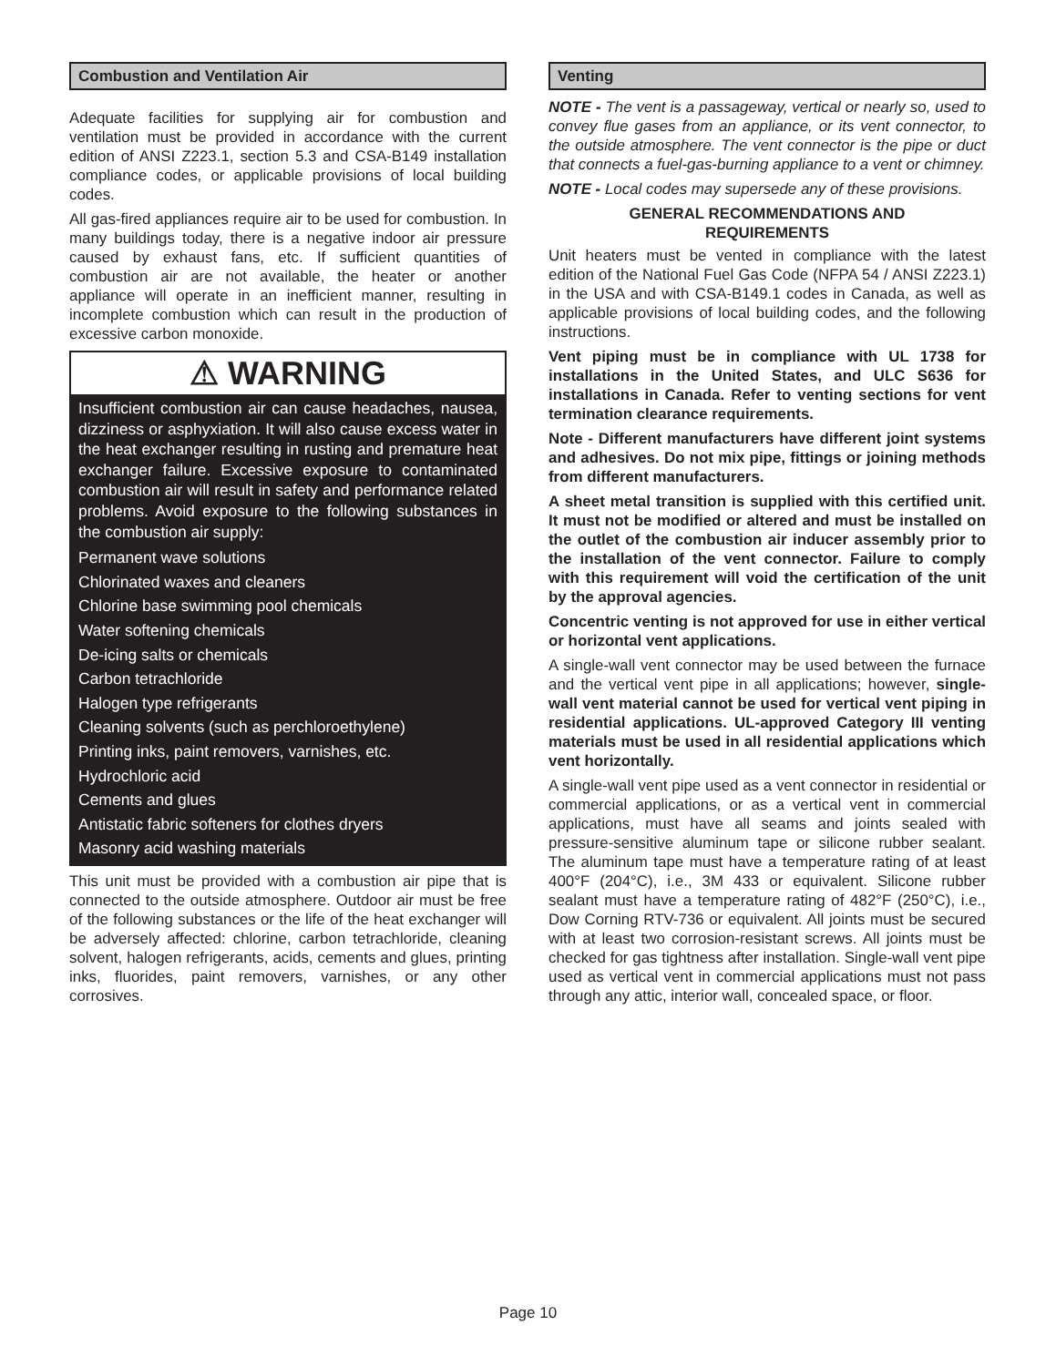Combustion and Ventilation Air
Adequate facilities for supplying air for combustion and ventilation must be provided in accordance with the current edition of ANSI Z223.1, section 5.3 and CSA-B149 installation compliance codes, or applicable provisions of local building codes.
All gas-fired appliances require air to be used for combustion. In many buildings today, there is a negative indoor air pressure caused by exhaust fans, etc. If sufficient quantities of combustion air are not available, the heater or another appliance will operate in an inefficient manner, resulting in incomplete combustion which can result in the production of excessive carbon monoxide.
⚠ WARNING
Insufficient combustion air can cause headaches, nausea, dizziness or asphyxiation. It will also cause excess water in the heat exchanger resulting in rusting and premature heat exchanger failure. Excessive exposure to contaminated combustion air will result in safety and performance related problems. Avoid exposure to the following substances in the combustion air supply:
Permanent wave solutions
Chlorinated waxes and cleaners
Chlorine base swimming pool chemicals
Water softening chemicals
De-icing salts or chemicals
Carbon tetrachloride
Halogen type refrigerants
Cleaning solvents (such as perchloroethylene)
Printing inks, paint removers, varnishes, etc.
Hydrochloric acid
Cements and glues
Antistatic fabric softeners for clothes dryers
Masonry acid washing materials
This unit must be provided with a combustion air pipe that is connected to the outside atmosphere. Outdoor air must be free of the following substances or the life of the heat exchanger will be adversely affected: chlorine, carbon tetrachloride, cleaning solvent, halogen refrigerants, acids, cements and glues, printing inks, fluorides, paint removers, varnishes, or any other corrosives.
Venting
NOTE - The vent is a passageway, vertical or nearly so, used to convey flue gases from an appliance, or its vent connector, to the outside atmosphere. The vent connector is the pipe or duct that connects a fuel-gas-burning appliance to a vent or chimney.
NOTE - Local codes may supersede any of these provisions.
GENERAL RECOMMENDATIONS AND
REQUIREMENTS
Unit heaters must be vented in compliance with the latest edition of the National Fuel Gas Code (NFPA 54 / ANSI Z223.1) in the USA and with CSA-B149.1 codes in Canada, as well as applicable provisions of local building codes, and the following instructions.
Vent piping must be in compliance with UL 1738 for installations in the United States, and ULC S636 for installations in Canada. Refer to venting sections for vent termination clearance requirements.
Note - Different manufacturers have different joint systems and adhesives. Do not mix pipe, fittings or joining methods from different manufacturers.
A sheet metal transition is supplied with this certified unit. It must not be modified or altered and must be installed on the outlet of the combustion air inducer assembly prior to the installation of the vent connector. Failure to comply with this requirement will void the certification of the unit by the approval agencies.
Concentric venting is not approved for use in either vertical or horizontal vent applications.
A single-wall vent connector may be used between the furnace and the vertical vent pipe in all applications; however, single-wall vent material cannot be used for vertical vent piping in residential applications. UL-approved Category III venting materials must be used in all residential applications which vent horizontally.
A single-wall vent pipe used as a vent connector in residential or commercial applications, or as a vertical vent in commercial applications, must have all seams and joints sealed with pressure-sensitive aluminum tape or silicone rubber sealant. The aluminum tape must have a temperature rating of at least 400°F (204°C), i.e., 3M 433 or equivalent. Silicone rubber sealant must have a temperature rating of 482°F (250°C), i.e., Dow Corning RTV-736 or equivalent. All joints must be secured with at least two corrosion-resistant screws. All joints must be checked for gas tightness after installation. Single-wall vent pipe used as vertical vent in commercial applications must not pass through any attic, interior wall, concealed space, or floor.
Page 10